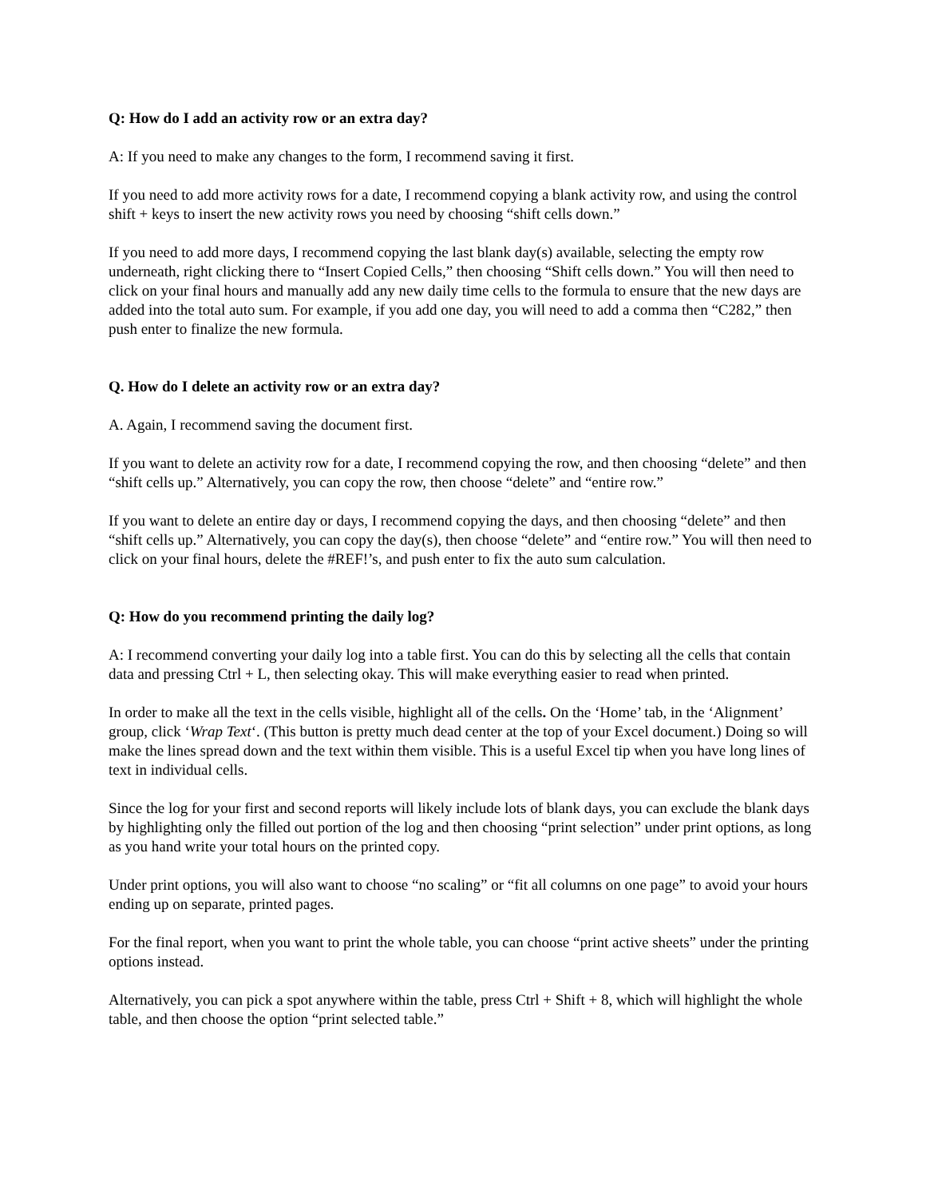Q: How do I add an activity row or an extra day?
A: If you need to make any changes to the form, I recommend saving it first.
If you need to add more activity rows for a date, I recommend copying a blank activity row, and using the control shift + keys to insert the new activity rows you need by choosing “shift cells down.”
If you need to add more days, I recommend copying the last blank day(s) available, selecting the empty row underneath, right clicking there to “Insert Copied Cells,” then choosing “Shift cells down.” You will then need to click on your final hours and manually add any new daily time cells to the formula to ensure that the new days are added into the total auto sum. For example, if you add one day, you will need to add a comma then “C282,” then push enter to finalize the new formula.
Q. How do I delete an activity row or an extra day?
A. Again, I recommend saving the document first.
If you want to delete an activity row for a date, I recommend copying the row, and then choosing “delete” and then “shift cells up.” Alternatively, you can copy the row, then choose “delete” and “entire row.”
If you want to delete an entire day or days, I recommend copying the days, and then choosing “delete” and then “shift cells up.” Alternatively, you can copy the day(s), then choose “delete” and “entire row.” You will then need to click on your final hours, delete the #REF!’s, and push enter to fix the auto sum calculation.
Q: How do you recommend printing the daily log?
A: I recommend converting your daily log into a table first. You can do this by selecting all the cells that contain data and pressing Ctrl + L, then selecting okay. This will make everything easier to read when printed.
In order to make all the text in the cells visible, highlight all of the cells. On the ‘Home’ tab, in the ‘Alignment’ group, click ‘Wrap Text‘. (This button is pretty much dead center at the top of your Excel document.) Doing so will make the lines spread down and the text within them visible. This is a useful Excel tip when you have long lines of text in individual cells.
Since the log for your first and second reports will likely include lots of blank days, you can exclude the blank days by highlighting only the filled out portion of the log and then choosing “print selection” under print options, as long as you hand write your total hours on the printed copy.
Under print options, you will also want to choose “no scaling” or “fit all columns on one page” to avoid your hours ending up on separate, printed pages.
For the final report, when you want to print the whole table, you can choose “print active sheets” under the printing options instead.
Alternatively, you can pick a spot anywhere within the table, press Ctrl + Shift + 8, which will highlight the whole table, and then choose the option “print selected table.”